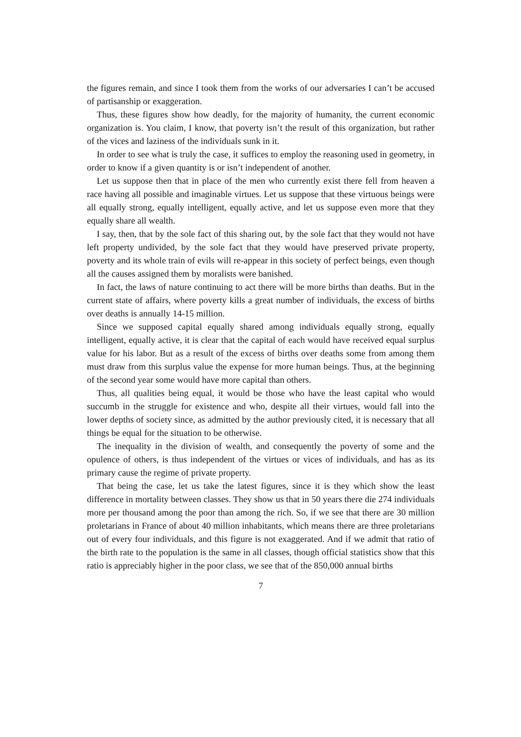the figures remain, and since I took them from the works of our adversaries I can’t be accused of partisanship or exaggeration.
Thus, these figures show how deadly, for the majority of humanity, the current economic organization is. You claim, I know, that poverty isn’t the result of this organization, but rather of the vices and laziness of the individuals sunk in it.
In order to see what is truly the case, it suffices to employ the reasoning used in geometry, in order to know if a given quantity is or isn’t independent of another.
Let us suppose then that in place of the men who currently exist there fell from heaven a race having all possible and imaginable virtues. Let us suppose that these virtuous beings were all equally strong, equally intelligent, equally active, and let us suppose even more that they equally share all wealth.
I say, then, that by the sole fact of this sharing out, by the sole fact that they would not have left property undivided, by the sole fact that they would have preserved private property, poverty and its whole train of evils will re-appear in this society of perfect beings, even though all the causes assigned them by moralists were banished.
In fact, the laws of nature continuing to act there will be more births than deaths. But in the current state of affairs, where poverty kills a great number of individuals, the excess of births over deaths is annually 14-15 million.
Since we supposed capital equally shared among individuals equally strong, equally intelligent, equally active, it is clear that the capital of each would have received equal surplus value for his labor. But as a result of the excess of births over deaths some from among them must draw from this surplus value the expense for more human beings. Thus, at the beginning of the second year some would have more capital than others.
Thus, all qualities being equal, it would be those who have the least capital who would succumb in the struggle for existence and who, despite all their virtues, would fall into the lower depths of society since, as admitted by the author previously cited, it is necessary that all things be equal for the situation to be otherwise.
The inequality in the division of wealth, and consequently the poverty of some and the opulence of others, is thus independent of the virtues or vices of individuals, and has as its primary cause the regime of private property.
That being the case, let us take the latest figures, since it is they which show the least difference in mortality between classes. They show us that in 50 years there die 274 individuals more per thousand among the poor than among the rich. So, if we see that there are 30 million proletarians in France of about 40 million inhabitants, which means there are three proletarians out of every four individuals, and this figure is not exaggerated. And if we admit that ratio of the birth rate to the population is the same in all classes, though official statistics show that this ratio is appreciably higher in the poor class, we see that of the 850,000 annual births
7